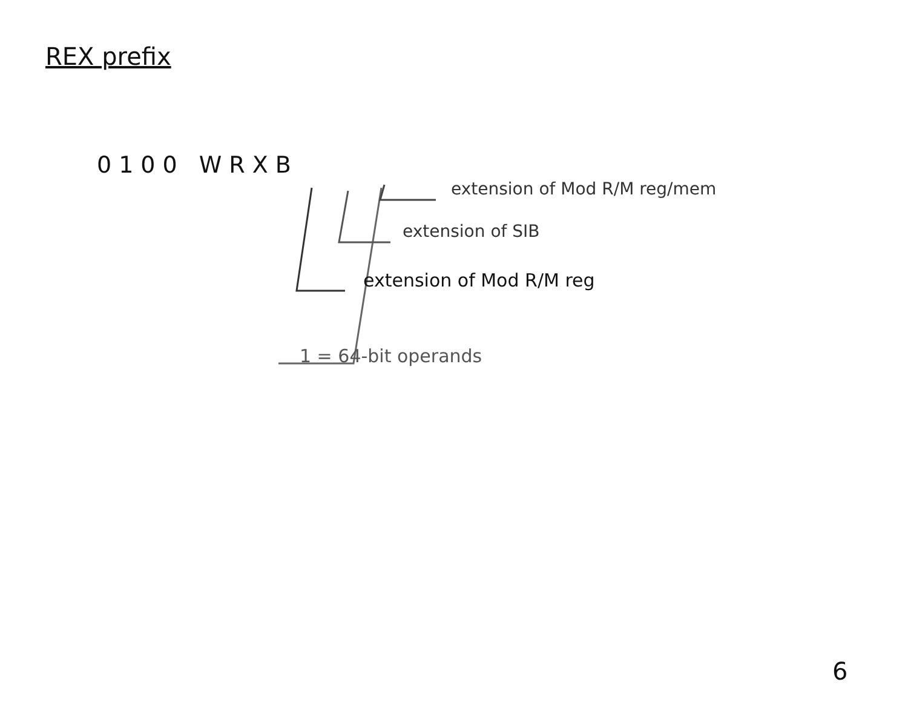REX prefix
0100 WRXB
extension of Mod R/M reg/mem
extension of SIB
extension of Mod R/M reg
1 = 64-bit operands
6